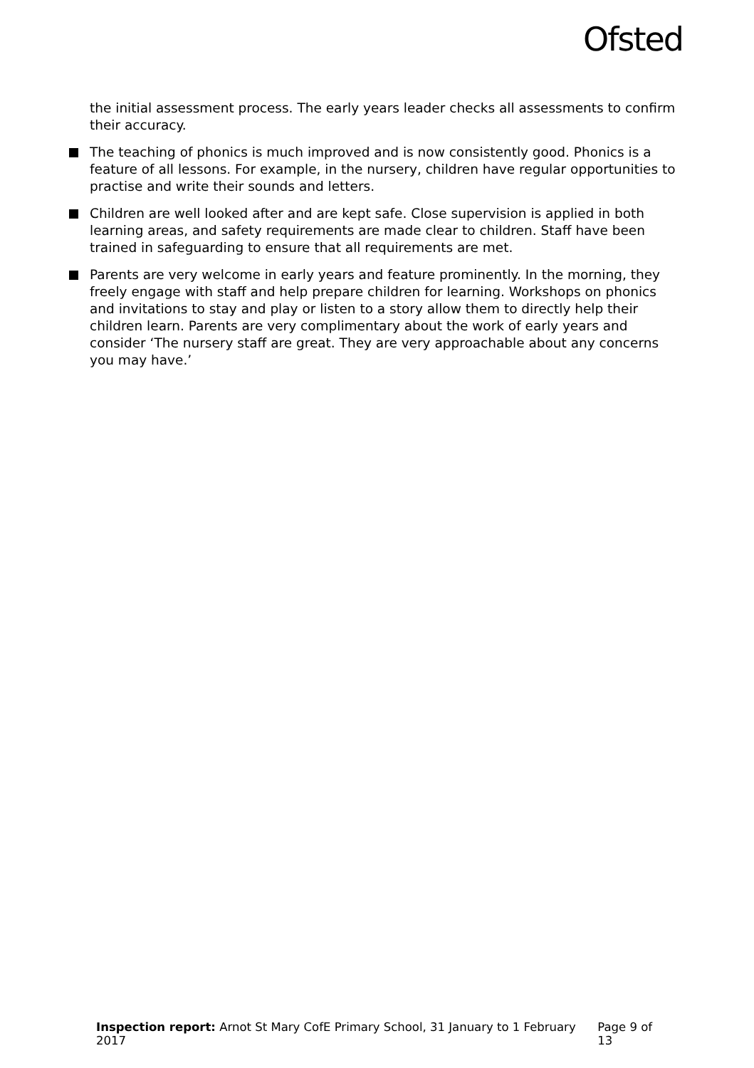Ofsted
the initial assessment process. The early years leader checks all assessments to confirm their accuracy.
The teaching of phonics is much improved and is now consistently good. Phonics is a feature of all lessons. For example, in the nursery, children have regular opportunities to practise and write their sounds and letters.
Children are well looked after and are kept safe. Close supervision is applied in both learning areas, and safety requirements are made clear to children. Staff have been trained in safeguarding to ensure that all requirements are met.
Parents are very welcome in early years and feature prominently. In the morning, they freely engage with staff and help prepare children for learning. Workshops on phonics and invitations to stay and play or listen to a story allow them to directly help their children learn. Parents are very complimentary about the work of early years and consider ‘The nursery staff are great. They are very approachable about any concerns you may have.’
Inspection report: Arnot St Mary CofE Primary School, 31 January to 1 February 2017 Page 9 of 13